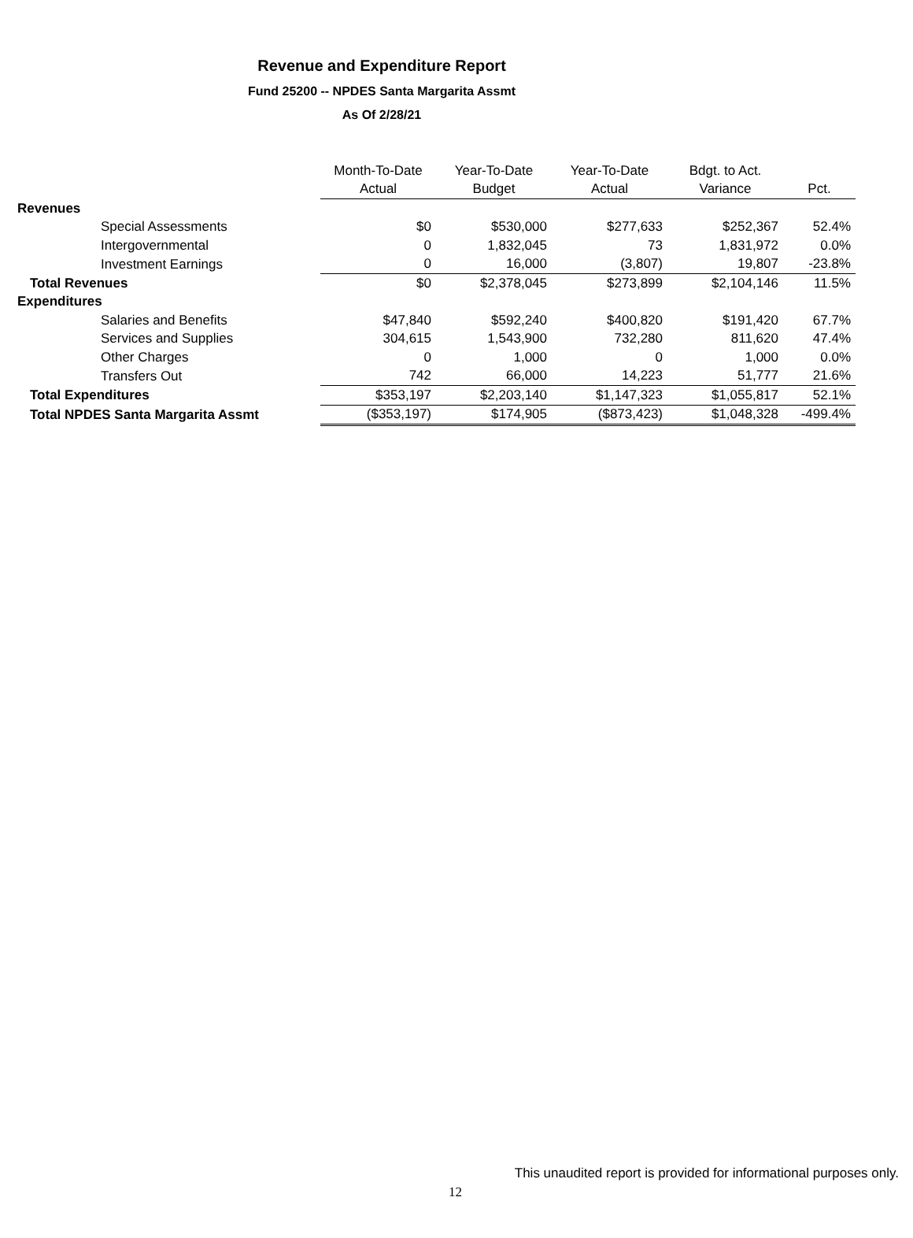Revenue and Expenditure Report
Fund 25200 -- NPDES Santa Margarita Assmt
As Of 2/28/21
| | Month-To-Date | Year-To-Date | Year-To-Date | Bdgt. to Act. | |
| | Actual | Budget | Actual | Variance | Pct. |
| Revenues | | | | | |
| Special Assessments | $0 | $530,000 | $277,633 | $252,367 | 52.4% |
| Intergovernmental | 0 | 1,832,045 | 73 | 1,831,972 | 0.0% |
| Investment Earnings | 0 | 16,000 | (3,807) | 19,807 | -23.8% |
| Total Revenues | $0 | $2,378,045 | $273,899 | $2,104,146 | 11.5% |
| Expenditures | | | | | |
| Salaries and Benefits | $47,840 | $592,240 | $400,820 | $191,420 | 67.7% |
| Services and Supplies | 304,615 | 1,543,900 | 732,280 | 811,620 | 47.4% |
| Other Charges | 0 | 1,000 | 0 | 1,000 | 0.0% |
| Transfers Out | 742 | 66,000 | 14,223 | 51,777 | 21.6% |
| Total Expenditures | $353,197 | $2,203,140 | $1,147,323 | $1,055,817 | 52.1% |
| Total NPDES Santa Margarita Assmt | ($353,197) | $174,905 | ($873,423) | $1,048,328 | -499.4% |
This unaudited report is provided for informational purposes only.
12